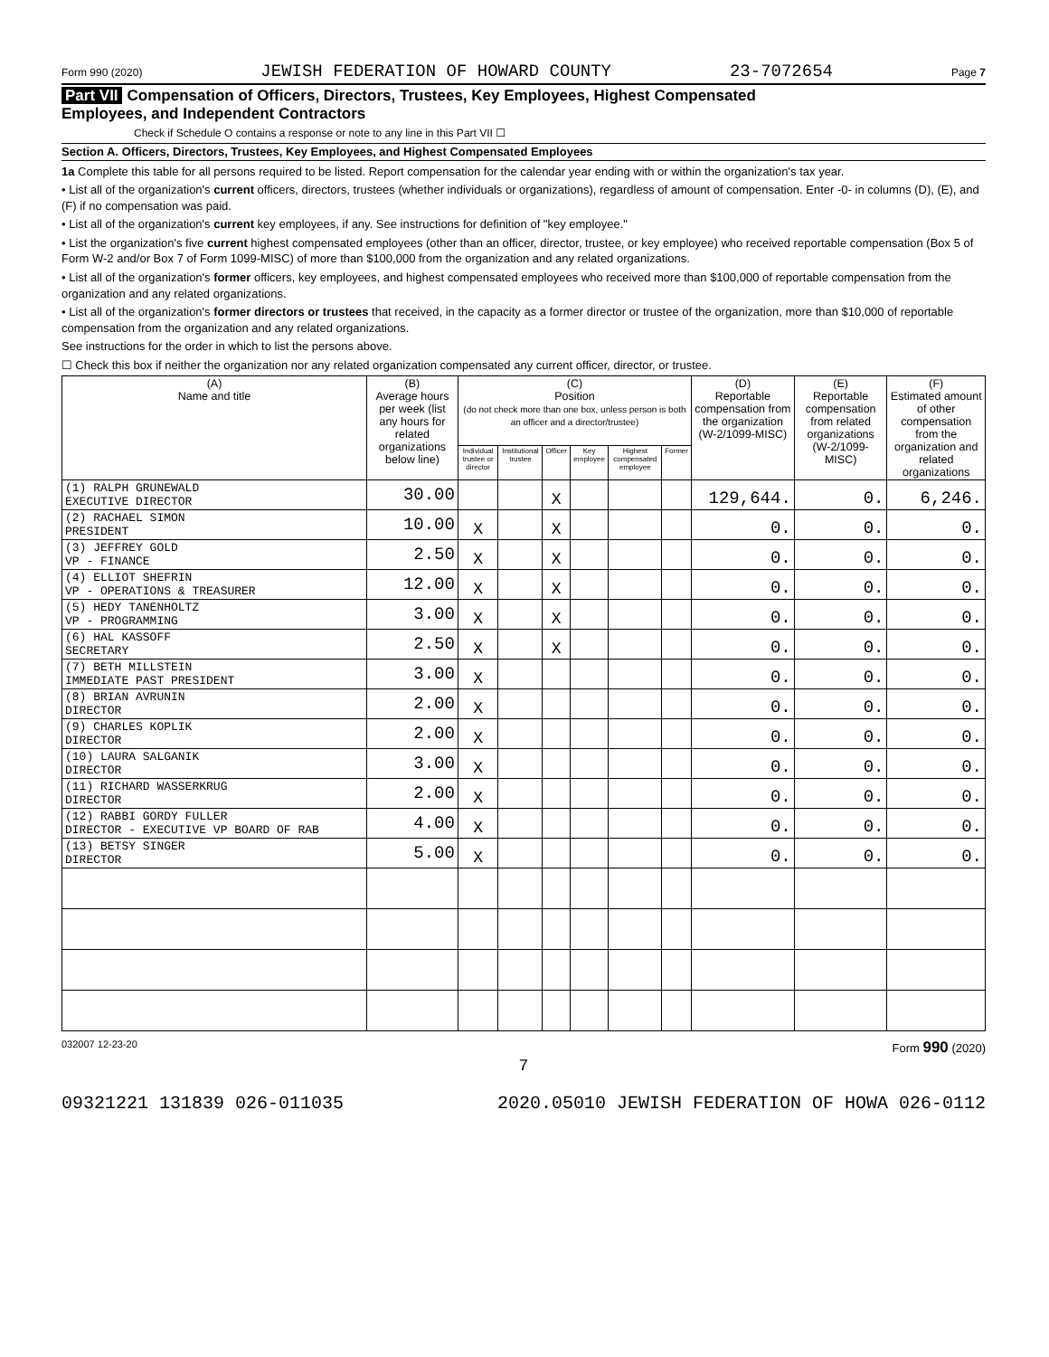Form 990 (2020) JEWISH FEDERATION OF HOWARD COUNTY 23-7072654 Page 7
Part VII Compensation of Officers, Directors, Trustees, Key Employees, Highest Compensated
Employees, and Independent Contractors
Check if Schedule O contains a response or note to any line in this Part VII ☐
Section A. Officers, Directors, Trustees, Key Employees, and Highest Compensated Employees
1a Complete this table for all persons required to be listed. Report compensation for the calendar year ending with or within the organization's tax year.
• List all of the organization's current officers, directors, trustees (whether individuals or organizations), regardless of amount of compensation. Enter -0- in columns (D), (E), and (F) if no compensation was paid.
• List all of the organization's current key employees, if any. See instructions for definition of "key employee."
• List the organization's five current highest compensated employees (other than an officer, director, trustee, or key employee) who received reportable compensation (Box 5 of Form W-2 and/or Box 7 of Form 1099-MISC) of more than $100,000 from the organization and any related organizations.
• List all of the organization's former officers, key employees, and highest compensated employees who received more than $100,000 of reportable compensation from the organization and any related organizations.
• List all of the organization's former directors or trustees that received, in the capacity as a former director or trustee of the organization, more than $10,000 of reportable compensation from the organization and any related organizations.
See instructions for the order in which to list the persons above.
☐ Check this box if neither the organization nor any related organization compensated any current officer, director, or trustee.
| (A) Name and title | (B) Average hours per week (list any hours for related organizations below line) | (C) Position (do not check more than one box, unless person is both an officer and a director/trustee) | | | | | | (D) Reportable compensation from the organization (W-2/1099-MISC) | (E) Reportable compensation from related organizations (W-2/1099-MISC) | (F) Estimated amount of other compensation from the organization and related organizations |
| --- | --- | --- | --- | --- | --- | --- | --- | --- | --- | --- |
| | | Individual trustee or director | Institutional trustee | Officer | Key employee | Highest compensated employee | Former | | | |
| (1) RALPH GRUNEWALD EXECUTIVE DIRECTOR | 30.00 | | | X | | | | 129,644. | 0. | 6,246. |
| (2) RACHAEL SIMON PRESIDENT | 10.00 | X | | X | | | | 0. | 0. | 0. |
| (3) JEFFREY GOLD VP - FINANCE | 2.50 | X | | X | | | | 0. | 0. | 0. |
| (4) ELLIOT SHEFRIN VP - OPERATIONS & TREASURER | 12.00 | X | | X | | | | 0. | 0. | 0. |
| (5) HEDY TANENHOLTZ VP - PROGRAMMING | 3.00 | X | | X | | | | 0. | 0. | 0. |
| (6) HAL KASSOFF SECRETARY | 2.50 | X | | X | | | | 0. | 0. | 0. |
| (7) BETH MILLSTEIN IMMEDIATE PAST PRESIDENT | 3.00 | X | | | | | | 0. | 0. | 0. |
| (8) BRIAN AVRUNIN DIRECTOR | 2.00 | X | | | | | | 0. | 0. | 0. |
| (9) CHARLES KOPLIK DIRECTOR | 2.00 | X | | | | | | 0. | 0. | 0. |
| (10) LAURA SALGANIK DIRECTOR | 3.00 | X | | | | | | 0. | 0. | 0. |
| (11) RICHARD WASSERKRUG DIRECTOR | 2.00 | X | | | | | | 0. | 0. | 0. |
| (12) RABBI GORDY FULLER DIRECTOR - EXECUTIVE VP BOARD OF RAB | 4.00 | X | | | | | | 0. | 0. | 0. |
| (13) BETSY SINGER DIRECTOR | 5.00 | X | | | | | | 0. | 0. | 0. |
032007 12-23-20 Form 990 (2020)
7
09321221 131839 026-011035 2020.05010 JEWISH FEDERATION OF HOWA 026-0112